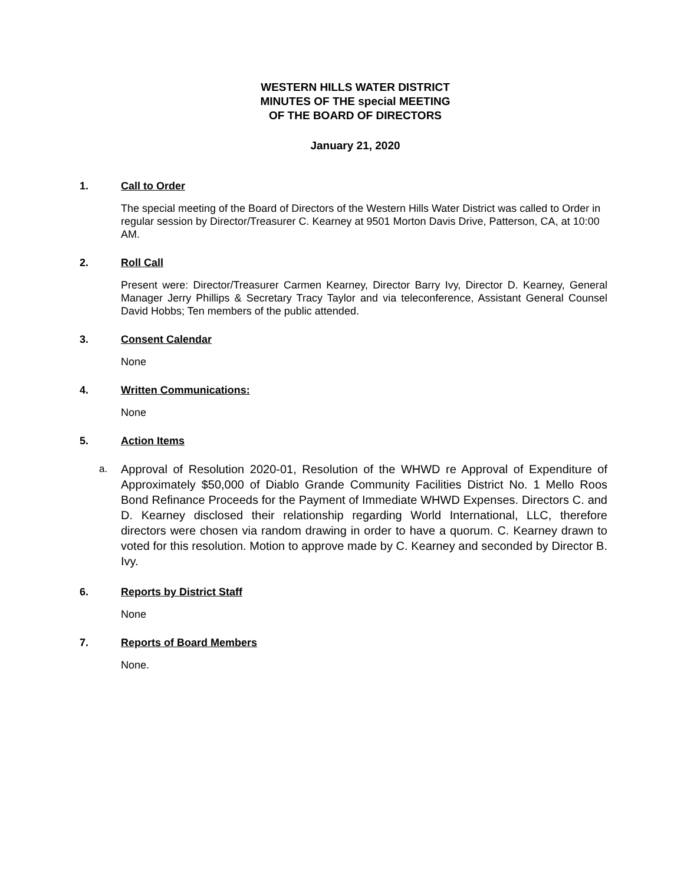WESTERN HILLS WATER DISTRICT
MINUTES OF THE special MEETING
OF THE BOARD OF DIRECTORS
January 21, 2020
1. Call to Order
The special meeting of the Board of Directors of the Western Hills Water District was called to Order in regular session by Director/Treasurer C. Kearney at 9501 Morton Davis Drive, Patterson, CA, at 10:00 AM.
2. Roll Call
Present were: Director/Treasurer Carmen Kearney, Director Barry Ivy, Director D. Kearney, General Manager Jerry Phillips & Secretary Tracy Taylor and via teleconference, Assistant General Counsel David Hobbs; Ten members of the public attended.
3. Consent Calendar
None
4. Written Communications:
None
5. Action Items
a. Approval of Resolution 2020-01, Resolution of the WHWD re Approval of Expenditure of Approximately $50,000 of Diablo Grande Community Facilities District No. 1 Mello Roos Bond Refinance Proceeds for the Payment of Immediate WHWD Expenses. Directors C. and D. Kearney disclosed their relationship regarding World International, LLC, therefore directors were chosen via random drawing in order to have a quorum. C. Kearney drawn to voted for this resolution. Motion to approve made by C. Kearney and seconded by Director B. Ivy.
6. Reports by District Staff
None
7. Reports of Board Members
None.